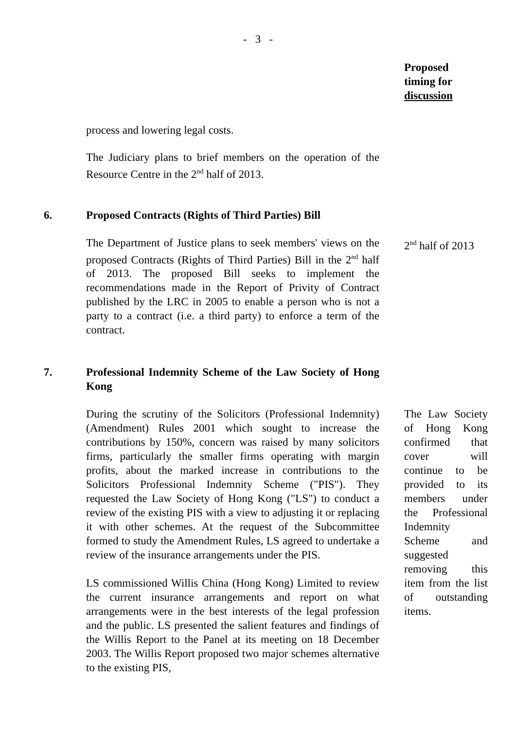- 3 -
Proposed
timing for
discussion
process and lowering legal costs.
The Judiciary plans to brief members on the operation of the Resource Centre in the 2<sup>nd</sup> half of 2013.
6. Proposed Contracts (Rights of Third Parties) Bill
The Department of Justice plans to seek members' views on the proposed Contracts (Rights of Third Parties) Bill in the 2<sup>nd</sup> half of 2013. The proposed Bill seeks to implement the recommendations made in the Report of Privity of Contract published by the LRC in 2005 to enable a person who is not a party to a contract (i.e. a third party) to enforce a term of the contract.
2<sup>nd</sup> half of 2013
7. Professional Indemnity Scheme of the Law Society of Hong Kong
During the scrutiny of the Solicitors (Professional Indemnity) (Amendment) Rules 2001 which sought to increase the contributions by 150%, concern was raised by many solicitors firms, particularly the smaller firms operating with margin profits, about the marked increase in contributions to the Solicitors Professional Indemnity Scheme ("PIS"). They requested the Law Society of Hong Kong ("LS") to conduct a review of the existing PIS with a view to adjusting it or replacing it with other schemes. At the request of the Subcommittee formed to study the Amendment Rules, LS agreed to undertake a review of the insurance arrangements under the PIS.
LS commissioned Willis China (Hong Kong) Limited to review the current insurance arrangements and report on what arrangements were in the best interests of the legal profession and the public. LS presented the salient features and findings of the Willis Report to the Panel at its meeting on 18 December 2003. The Willis Report proposed two major schemes alternative to the existing PIS,
The Law Society of Hong Kong confirmed that cover will continue to be provided to its members under the Professional Indemnity Scheme and suggested removing this item from the list of outstanding items.